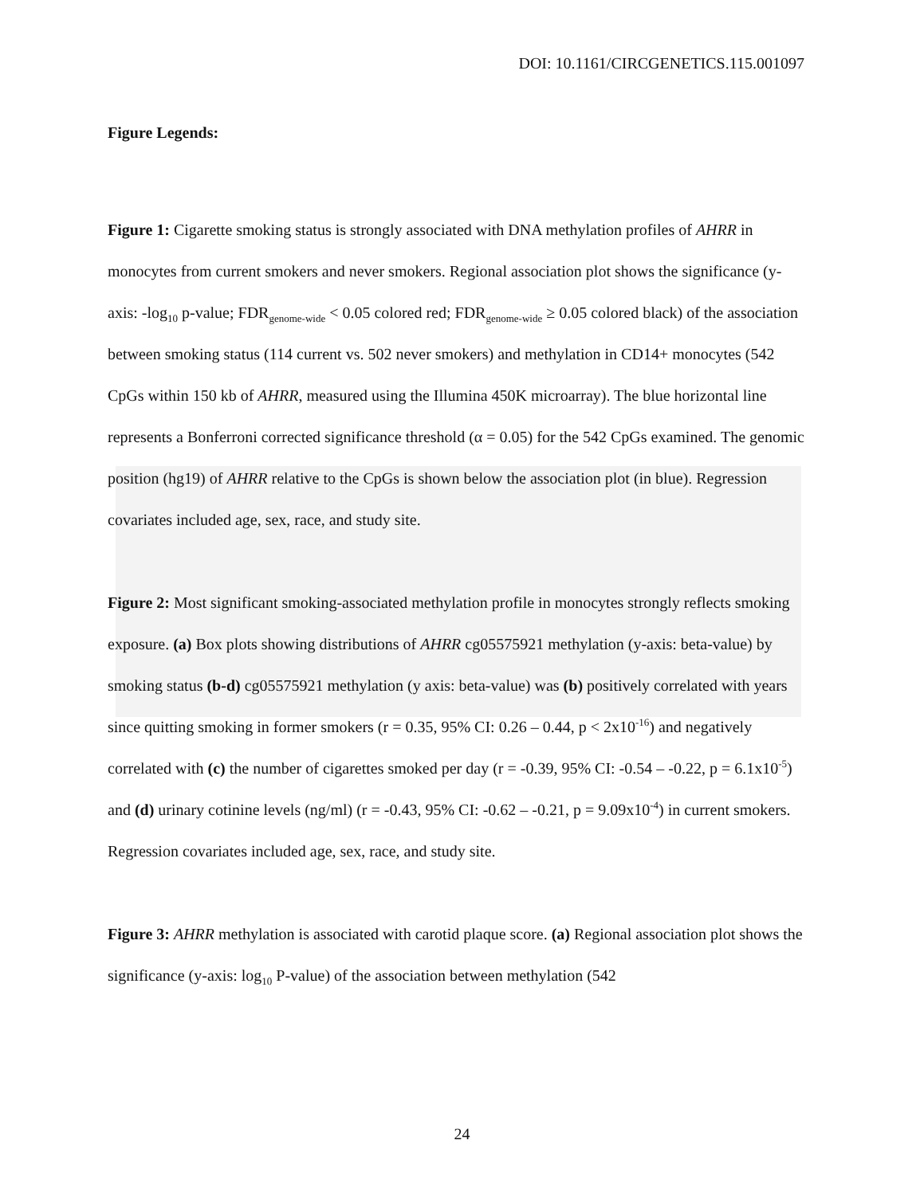DOI: 10.1161/CIRCGENETICS.115.001097
Figure Legends:
Figure 1: Cigarette smoking status is strongly associated with DNA methylation profiles of AHRR in monocytes from current smokers and never smokers. Regional association plot shows the significance (y-axis: -log<sub>10</sub> p-value; FDR<sub>genome-wide</sub> < 0.05 colored red; FDR<sub>genome-wide</sub> ≥ 0.05 colored black) of the association between smoking status (114 current vs. 502 never smokers) and methylation in CD14+ monocytes (542 CpGs within 150 kb of AHRR, measured using the Illumina 450K microarray). The blue horizontal line represents a Bonferroni corrected significance threshold (α = 0.05) for the 542 CpGs examined. The genomic position (hg19) of AHRR relative to the CpGs is shown below the association plot (in blue). Regression covariates included age, sex, race, and study site.
Figure 2: Most significant smoking-associated methylation profile in monocytes strongly reflects smoking exposure. (a) Box plots showing distributions of AHRR cg05575921 methylation (y-axis: beta-value) by smoking status (b-d) cg05575921 methylation (y axis: beta-value) was (b) positively correlated with years since quitting smoking in former smokers (r = 0.35, 95% CI: 0.26 – 0.44, p < 2x10<sup>-16</sup>) and negatively correlated with (c) the number of cigarettes smoked per day (r = -0.39, 95% CI: -0.54 – -0.22, p = 6.1x10<sup>-5</sup>) and (d) urinary cotinine levels (ng/ml) (r = -0.43, 95% CI: -0.62 – -0.21, p = 9.09x10<sup>-4</sup>) in current smokers. Regression covariates included age, sex, race, and study site.
Figure 3: AHRR methylation is associated with carotid plaque score. (a) Regional association plot shows the significance (y-axis: log<sub>10</sub> P-value) of the association between methylation (542
24